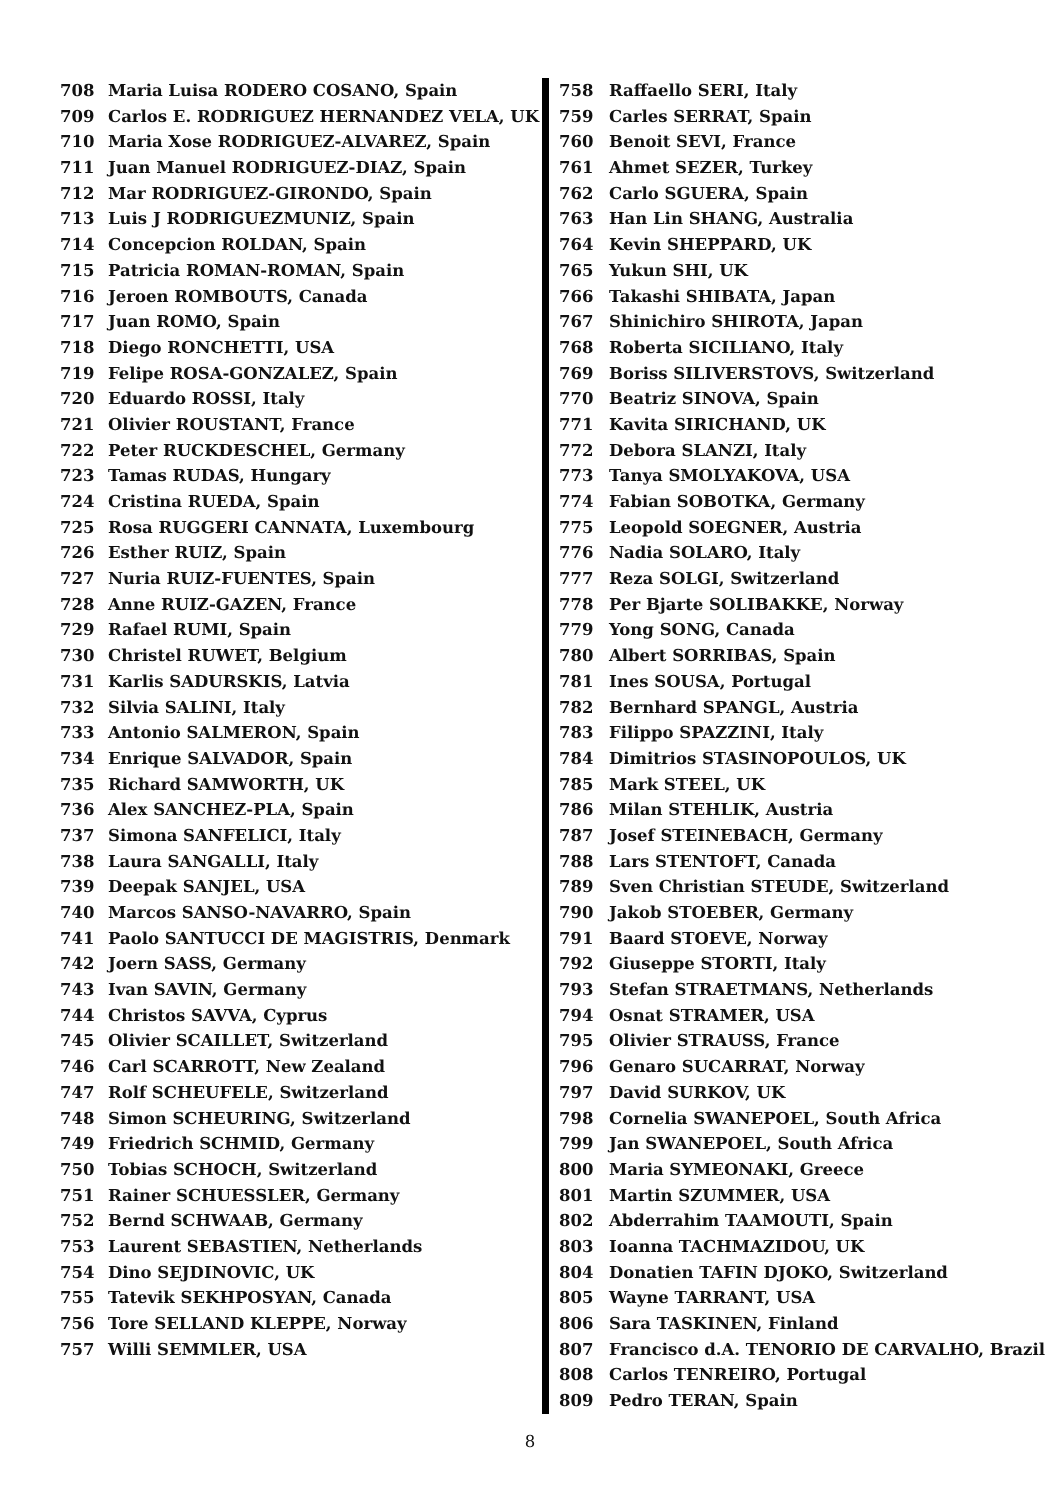708 Maria Luisa RODERO COSANO, Spain
709 Carlos E. RODRIGUEZ HERNANDEZ VELA, UK
710 Maria Xose RODRIGUEZ-ALVAREZ, Spain
711 Juan Manuel RODRIGUEZ-DIAZ, Spain
712 Mar RODRIGUEZ-GIRONDO, Spain
713 Luis J RODRIGUEZMUNIZ, Spain
714 Concepcion ROLDAN, Spain
715 Patricia ROMAN-ROMAN, Spain
716 Jeroen ROMBOUTS, Canada
717 Juan ROMO, Spain
718 Diego RONCHETTI, USA
719 Felipe ROSA-GONZALEZ, Spain
720 Eduardo ROSSI, Italy
721 Olivier ROUSTANT, France
722 Peter RUCKDESCHEL, Germany
723 Tamas RUDAS, Hungary
724 Cristina RUEDA, Spain
725 Rosa RUGGERI CANNATA, Luxembourg
726 Esther RUIZ, Spain
727 Nuria RUIZ-FUENTES, Spain
728 Anne RUIZ-GAZEN, France
729 Rafael RUMI, Spain
730 Christel RUWET, Belgium
731 Karlis SADURSKIS, Latvia
732 Silvia SALINI, Italy
733 Antonio SALMERON, Spain
734 Enrique SALVADOR, Spain
735 Richard SAMWORTH, UK
736 Alex SANCHEZ-PLA, Spain
737 Simona SANFELICI, Italy
738 Laura SANGALLI, Italy
739 Deepak SANJEL, USA
740 Marcos SANSO-NAVARRO, Spain
741 Paolo SANTUCCI DE MAGISTRIS, Denmark
742 Joern SASS, Germany
743 Ivan SAVIN, Germany
744 Christos SAVVA, Cyprus
745 Olivier SCAILLET, Switzerland
746 Carl SCARROTT, New Zealand
747 Rolf SCHEUFELE, Switzerland
748 Simon SCHEURING, Switzerland
749 Friedrich SCHMID, Germany
750 Tobias SCHOCH, Switzerland
751 Rainer SCHUESSLER, Germany
752 Bernd SCHWAAB, Germany
753 Laurent SEBASTIEN, Netherlands
754 Dino SEJDINOVIC, UK
755 Tatevik SEKHPOSYAN, Canada
756 Tore SELLAND KLEPPE, Norway
757 Willi SEMMLER, USA
758 Raffaello SERI, Italy
759 Carles SERRAT, Spain
760 Benoit SEVI, France
761 Ahmet SEZER, Turkey
762 Carlo SGUERA, Spain
763 Han Lin SHANG, Australia
764 Kevin SHEPPARD, UK
765 Yukun SHI, UK
766 Takashi SHIBATA, Japan
767 Shinichiro SHIROTA, Japan
768 Roberta SICILIANO, Italy
769 Boriss SILIVERSTOVS, Switzerland
770 Beatriz SINOVA, Spain
771 Kavita SIRICHAND, UK
772 Debora SLANZI, Italy
773 Tanya SMOLYAKOVA, USA
774 Fabian SOBOTKA, Germany
775 Leopold SOEGNER, Austria
776 Nadia SOLARO, Italy
777 Reza SOLGI, Switzerland
778 Per Bjarte SOLIBAKKE, Norway
779 Yong SONG, Canada
780 Albert SORRIBAS, Spain
781 Ines SOUSA, Portugal
782 Bernhard SPANGL, Austria
783 Filippo SPAZZINI, Italy
784 Dimitrios STASINOPOULOS, UK
785 Mark STEEL, UK
786 Milan STEHLIK, Austria
787 Josef STEINEBACH, Germany
788 Lars STENTOFT, Canada
789 Sven Christian STEUDE, Switzerland
790 Jakob STOEBER, Germany
791 Baard STOEVE, Norway
792 Giuseppe STORTI, Italy
793 Stefan STRAETMANS, Netherlands
794 Osnat STRAMER, USA
795 Olivier STRAUSS, France
796 Genaro SUCARRAT, Norway
797 David SURKOV, UK
798 Cornelia SWANEPOEL, South Africa
799 Jan SWANEPOEL, South Africa
800 Maria SYMEONAKI, Greece
801 Martin SZUMMER, USA
802 Abderrahim TAAMOUTI, Spain
803 Ioanna TACHMAZIDOU, UK
804 Donatien TAFIN DJOKO, Switzerland
805 Wayne TARRANT, USA
806 Sara TASKINEN, Finland
807 Francisco d.A. TENORIO DE CARVALHO, Brazil
808 Carlos TENREIRO, Portugal
809 Pedro TERAN, Spain
8